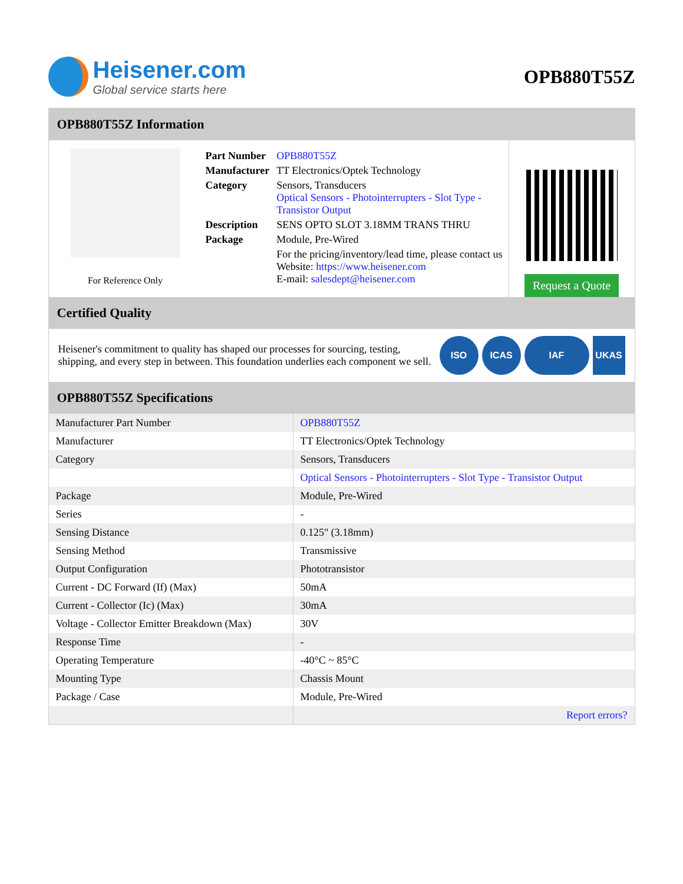Heisener.com
Global service starts here
OPB880T55Z
OPB880T55Z Information
For Reference Only
| Part Number | OPB880T55Z |
| Manufacturer | TT Electronics/Optek Technology |
| Category | Sensors, Transducers Optical Sensors - Photointerrupters - Slot Type - Transistor Output |
| Description | SENS OPTO SLOT 3.18MM TRANS THRU |
| Package | Module, Pre-Wired |
| | For the pricing/inventory/lead time, please contact us Website: https://www.heisener.com E-mail: salesdept@heisener.com |
Request a Quote
Certified Quality
Heisener's commitment to quality has shaped our processes for sourcing, testing, shipping, and every step in between. This foundation underlies each component we sell.
ISO ICAS IAF UKAS
OPB880T55Z Specifications
| Manufacturer Part Number | OPB880T55Z |
| Manufacturer | TT Electronics/Optek Technology |
| Category | Sensors, Transducers |
| | Optical Sensors - Photointerrupters - Slot Type - Transistor Output |
| Package | Module, Pre-Wired |
| Series | - |
| Sensing Distance | 0.125" (3.18mm) |
| Sensing Method | Transmissive |
| Output Configuration | Phototransistor |
| Current - DC Forward (If) (Max) | 50mA |
| Current - Collector (Ic) (Max) | 30mA |
| Voltage - Collector Emitter Breakdown (Max) | 30V |
| Response Time | - |
| Operating Temperature | -40°C ~ 85°C |
| Mounting Type | Chassis Mount |
| Package / Case | Module, Pre-Wired |
| | Report errors? |